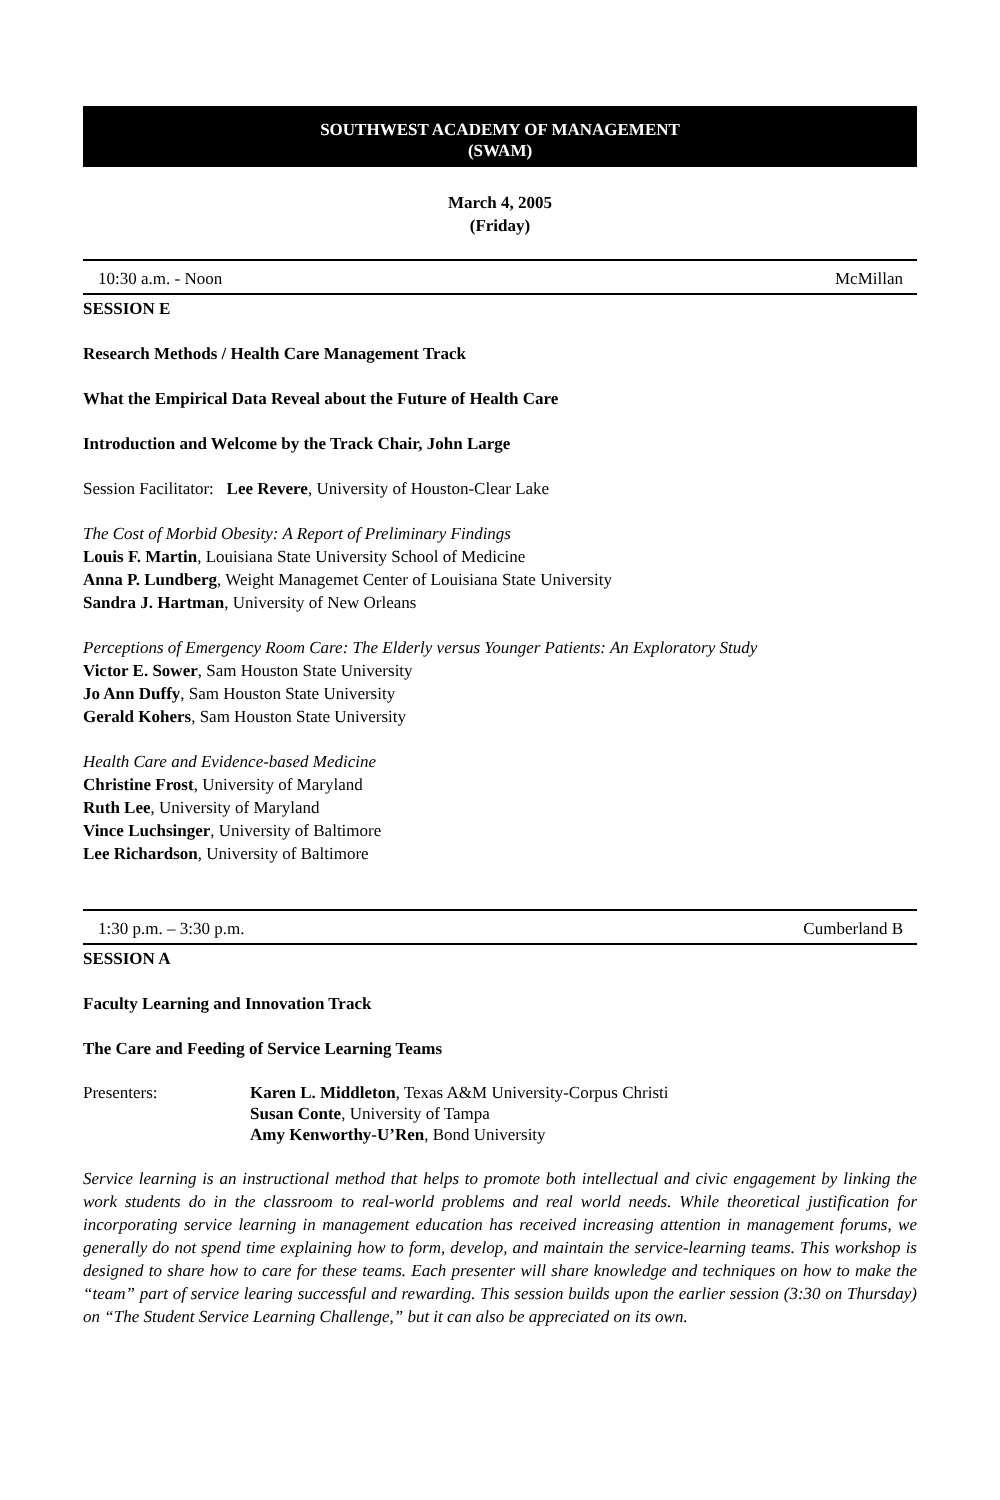SOUTHWEST ACADEMY OF MANAGEMENT
(SWAM)
March 4, 2005
(Friday)
10:30 a.m. - Noon McMillan
SESSION E
Research Methods / Health Care Management Track
What the Empirical Data Reveal about the Future of Health Care
Introduction and Welcome by the Track Chair, John Large
Session Facilitator: Lee Revere, University of Houston-Clear Lake
The Cost of Morbid Obesity: A Report of Preliminary Findings
Louis F. Martin, Louisiana State University School of Medicine
Anna P. Lundberg, Weight Managemet Center of Louisiana State University
Sandra J. Hartman, University of New Orleans
Perceptions of Emergency Room Care: The Elderly versus Younger Patients: An Exploratory Study
Victor E. Sower, Sam Houston State University
Jo Ann Duffy, Sam Houston State University
Gerald Kohers, Sam Houston State University
Health Care and Evidence-based Medicine
Christine Frost, University of Maryland
Ruth Lee, University of Maryland
Vince Luchsinger, University of Baltimore
Lee Richardson, University of Baltimore
1:30 p.m. – 3:30 p.m. Cumberland B
SESSION A
Faculty Learning and Innovation Track
The Care and Feeding of Service Learning Teams
Presenters: Karen L. Middleton, Texas A&M University-Corpus Christi
Susan Conte, University of Tampa
Amy Kenworthy-U’Ren, Bond University
Service learning is an instructional method that helps to promote both intellectual and civic engagement by linking the work students do in the classroom to real-world problems and real world needs. While theoretical justification for incorporating service learning in management education has received increasing attention in management forums, we generally do not spend time explaining how to form, develop, and maintain the service-learning teams. This workshop is designed to share how to care for these teams. Each presenter will share knowledge and techniques on how to make the “team” part of service learing successful and rewarding. This session builds upon the earlier session (3:30 on Thursday) on “The Student Service Learning Challenge,” but it can also be appreciated on its own.